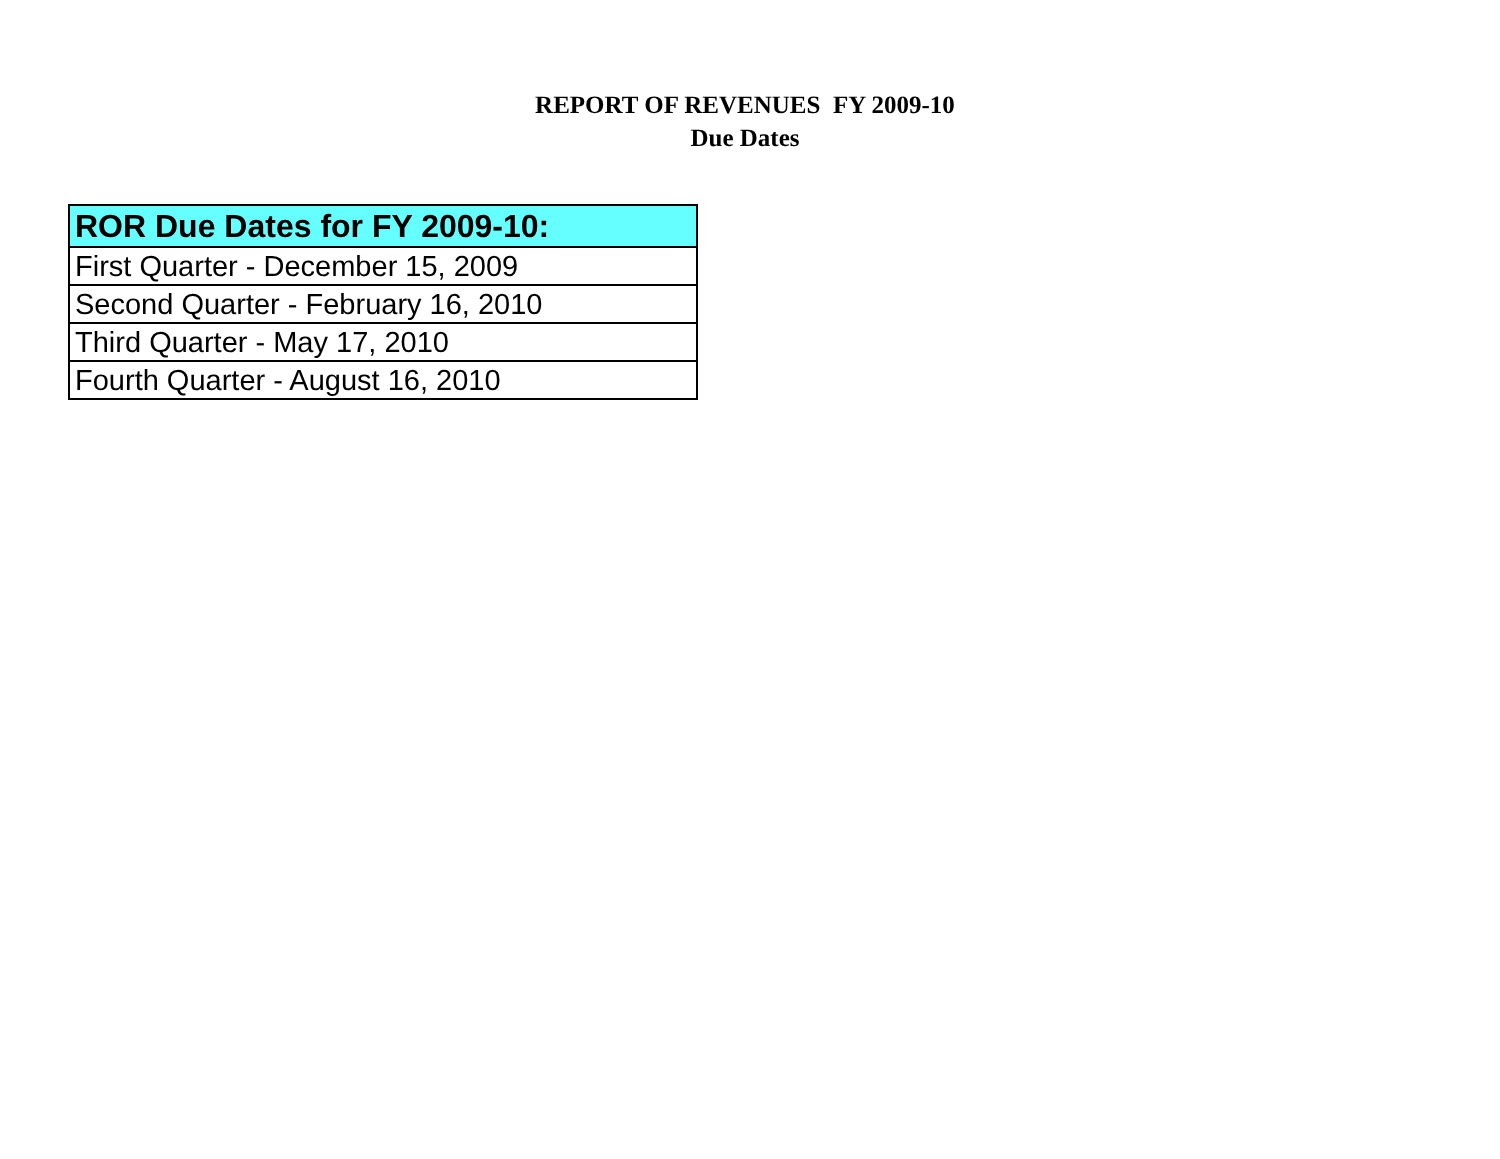REPORT OF REVENUES FY 2009-10
Due Dates
| ROR Due Dates for FY 2009-10: |
| --- |
| First Quarter - December 15, 2009 |
| Second Quarter - February 16, 2010 |
| Third Quarter - May 17, 2010 |
| Fourth Quarter - August 16, 2010 |